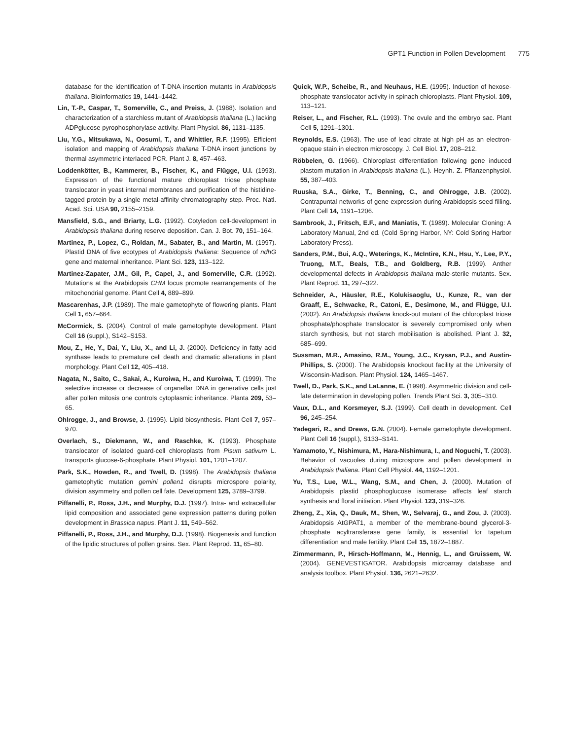GPT1 Function in Pollen Development 775
database for the identification of T-DNA insertion mutants in Arabidopsis thaliana. Bioinformatics 19, 1441–1442.
Lin, T.-P., Caspar, T., Somerville, C., and Preiss, J. (1988). Isolation and characterization of a starchless mutant of Arabidopsis thaliana (L.) lacking ADPglucose pyrophosphorylase activity. Plant Physiol. 86, 1131–1135.
Liu, Y.G., Mitsukawa, N., Oosumi, T., and Whittier, R.F. (1995). Efficient isolation and mapping of Arabidopsis thaliana T-DNA insert junctions by thermal asymmetric interlaced PCR. Plant J. 8, 457–463.
Loddenkötter, B., Kammerer, B., Fischer, K., and Flügge, U.I. (1993). Expression of the functional mature chloroplast triose phosphate translocator in yeast internal membranes and purification of the histidine-tagged protein by a single metal-affinity chromatography step. Proc. Natl. Acad. Sci. USA 90, 2155–2159.
Mansfield, S.G., and Briarty, L.G. (1992). Cotyledon cell-development in Arabidopsis thaliana during reserve deposition. Can. J. Bot. 70, 151–164.
Martinez, P., Lopez, C., Roldan, M., Sabater, B., and Martin, M. (1997). Plastid DNA of five ecotypes of Arabidopsis thaliana: Sequence of ndhG gene and maternal inheritance. Plant Sci. 123, 113–122.
Martinez-Zapater, J.M., Gil, P., Capel, J., and Somerville, C.R. (1992). Mutations at the Arabidopsis CHM locus promote rearrangements of the mitochondrial genome. Plant Cell 4, 889–899.
Mascarenhas, J.P. (1989). The male gametophyte of flowering plants. Plant Cell 1, 657–664.
McCormick, S. (2004). Control of male gametophyte development. Plant Cell 16 (suppl.), S142–S153.
Mou, Z., He, Y., Dai, Y., Liu, X., and Li, J. (2000). Deficiency in fatty acid synthase leads to premature cell death and dramatic alterations in plant morphology. Plant Cell 12, 405–418.
Nagata, N., Saito, C., Sakai, A., Kuroiwa, H., and Kuroiwa, T. (1999). The selective increase or decrease of organellar DNA in generative cells just after pollen mitosis one controls cytoplasmic inheritance. Planta 209, 53–65.
Ohlrogge, J., and Browse, J. (1995). Lipid biosynthesis. Plant Cell 7, 957–970.
Overlach, S., Diekmann, W., and Raschke, K. (1993). Phosphate translocator of isolated guard-cell chloroplasts from Pisum sativum L. transports glucose-6-phosphate. Plant Physiol. 101, 1201–1207.
Park, S.K., Howden, R., and Twell, D. (1998). The Arabidopsis thaliana gametophytic mutation gemini pollen1 disrupts microspore polarity, division asymmetry and pollen cell fate. Development 125, 3789–3799.
Piffanelli, P., Ross, J.H., and Murphy, D.J. (1997). Intra- and extracellular lipid composition and associated gene expression patterns during pollen development in Brassica napus. Plant J. 11, 549–562.
Piffanelli, P., Ross, J.H., and Murphy, D.J. (1998). Biogenesis and function of the lipidic structures of pollen grains. Sex. Plant Reprod. 11, 65–80.
Quick, W.P., Scheibe, R., and Neuhaus, H.E. (1995). Induction of hexose-phosphate translocator activity in spinach chloroplasts. Plant Physiol. 109, 113–121.
Reiser, L., and Fischer, R.L. (1993). The ovule and the embryo sac. Plant Cell 5, 1291–1301.
Reynolds, E.S. (1963). The use of lead citrate at high pH as an electron-opaque stain in electron microscopy. J. Cell Biol. 17, 208–212.
Röbbelen, G. (1966). Chloroplast differentiation following gene induced plastom mutation in Arabidopsis thaliana (L.). Heynh. Z. Pflanzenphysiol. 55, 387–403.
Ruuska, S.A., Girke, T., Benning, C., and Ohlrogge, J.B. (2002). Contrapuntal networks of gene expression during Arabidopsis seed filling. Plant Cell 14, 1191–1206.
Sambrook, J., Fritsch, E.F., and Maniatis, T. (1989). Molecular Cloning: A Laboratory Manual, 2nd ed. (Cold Spring Harbor, NY: Cold Spring Harbor Laboratory Press).
Sanders, P.M., Bui, A.Q., Weterings, K., McIntire, K.N., Hsu, Y., Lee, P.Y., Truong, M.T., Beals, T.B., and Goldberg, R.B. (1999). Anther developmental defects in Arabidopsis thaliana male-sterile mutants. Sex. Plant Reprod. 11, 297–322.
Schneider, A., Häusler, R.E., Kolukisaoglu, U., Kunze, R., van der Graaff, E., Schwacke, R., Catoni, E., Desimone, M., and Flügge, U.I. (2002). An Arabidopsis thaliana knock-out mutant of the chloroplast triose phosphate/phosphate translocator is severely compromised only when starch synthesis, but not starch mobilisation is abolished. Plant J. 32, 685–699.
Sussman, M.R., Amasino, R.M., Young, J.C., Krysan, P.J., and Austin-Phillips, S. (2000). The Arabidopsis knockout facility at the University of Wisconsin-Madison. Plant Physiol. 124, 1465–1467.
Twell, D., Park, S.K., and LaLanne, E. (1998). Asymmetric division and cell-fate determination in developing pollen. Trends Plant Sci. 3, 305–310.
Vaux, D.L., and Korsmeyer, S.J. (1999). Cell death in development. Cell 96, 245–254.
Yadegari, R., and Drews, G.N. (2004). Female gametophyte development. Plant Cell 16 (suppl.), S133–S141.
Yamamoto, Y., Nishimura, M., Hara-Nishimura, I., and Noguchi, T. (2003). Behavior of vacuoles during microspore and pollen development in Arabidopsis thaliana. Plant Cell Physiol. 44, 1192–1201.
Yu, T.S., Lue, W.L., Wang, S.M., and Chen, J. (2000). Mutation of Arabidopsis plastid phosphoglucose isomerase affects leaf starch synthesis and floral initiation. Plant Physiol. 123, 319–326.
Zheng, Z., Xia, Q., Dauk, M., Shen, W., Selvaraj, G., and Zou, J. (2003). Arabidopsis AtGPAT1, a member of the membrane-bound glycerol-3-phosphate acyltransferase gene family, is essential for tapetum differentiation and male fertility. Plant Cell 15, 1872–1887.
Zimmermann, P., Hirsch-Hoffmann, M., Hennig, L., and Gruissem, W. (2004). GENEVESTIGATOR. Arabidopsis microarray database and analysis toolbox. Plant Physiol. 136, 2621–2632.